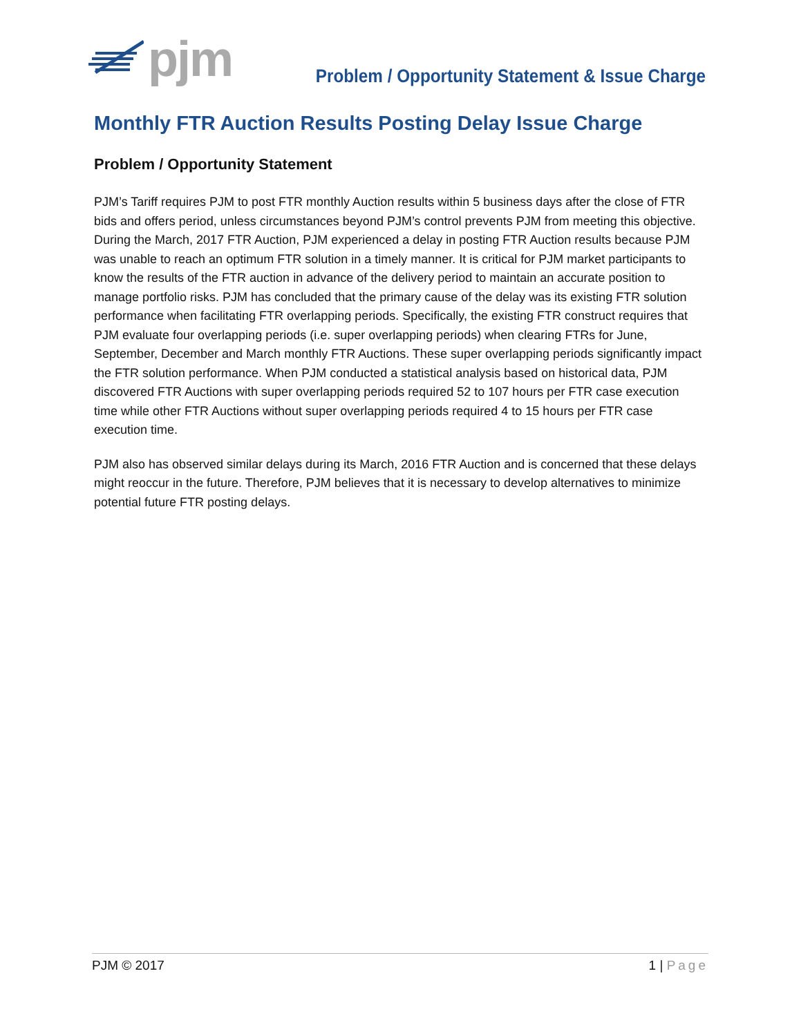pjm
Problem / Opportunity Statement & Issue Charge
Monthly FTR Auction Results Posting Delay Issue Charge
Problem / Opportunity Statement
PJM’s Tariff requires PJM to post FTR monthly Auction results within 5 business days after the close of FTR bids and offers period, unless circumstances beyond PJM’s control prevents PJM from meeting this objective. During the March, 2017 FTR Auction, PJM experienced a delay in posting FTR Auction results because PJM was unable to reach an optimum FTR solution in a timely manner. It is critical for PJM market participants to know the results of the FTR auction in advance of the delivery period to maintain an accurate position to manage portfolio risks. PJM has concluded that the primary cause of the delay was its existing FTR solution performance when facilitating FTR overlapping periods. Specifically, the existing FTR construct requires that PJM evaluate four overlapping periods (i.e. super overlapping periods) when clearing FTRs for June, September, December and March monthly FTR Auctions. These super overlapping periods significantly impact the FTR solution performance. When PJM conducted a statistical analysis based on historical data, PJM discovered FTR Auctions with super overlapping periods required 52 to 107 hours per FTR case execution time while other FTR Auctions without super overlapping periods required 4 to 15 hours per FTR case execution time.
PJM also has observed similar delays during its March, 2016 FTR Auction and is concerned that these delays might reoccur in the future. Therefore, PJM believes that it is necessary to develop alternatives to minimize potential future FTR posting delays.
PJM © 2017 1 | Page